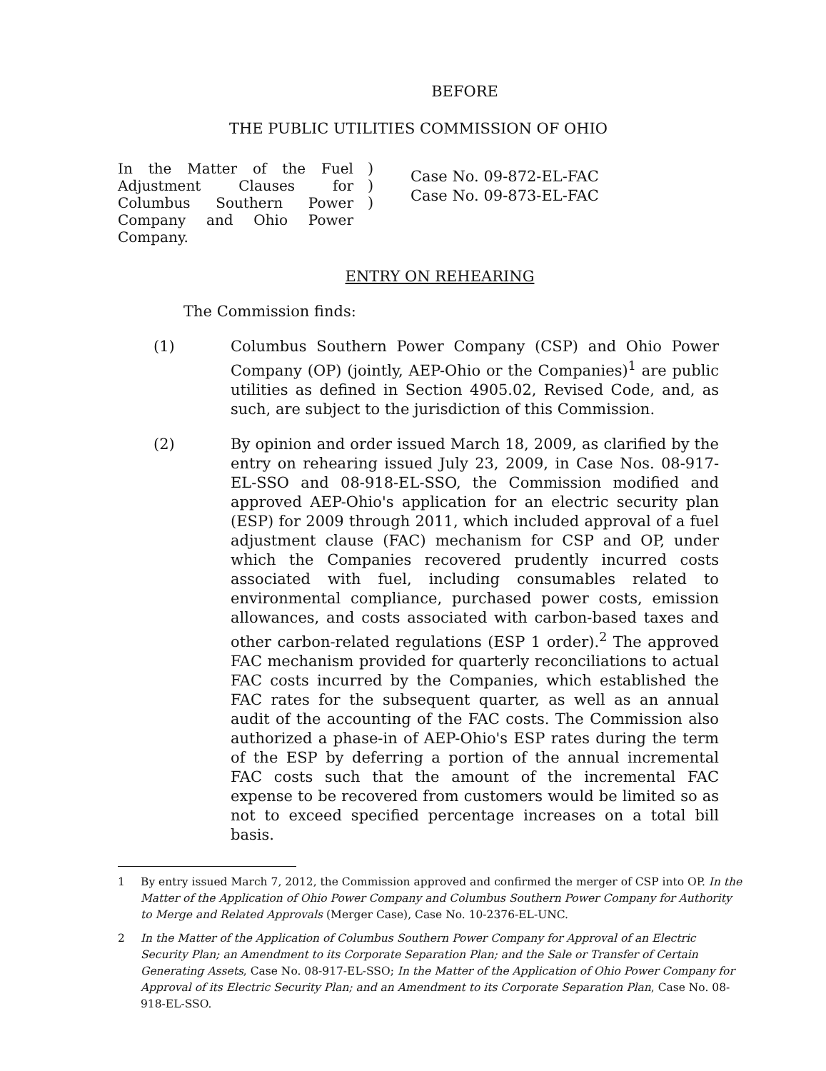BEFORE
THE PUBLIC UTILITIES COMMISSION OF OHIO
In the Matter of the Fuel Adjustment Clauses for Columbus Southern Power Company and Ohio Power Company.
)
)
)
Case No. 09-872-EL-FAC
Case No. 09-873-EL-FAC
ENTRY ON REHEARING
The Commission finds:
(1) Columbus Southern Power Company (CSP) and Ohio Power Company (OP) (jointly, AEP-Ohio or the Companies)<sup>1</sup> are public utilities as defined in Section 4905.02, Revised Code, and, as such, are subject to the jurisdiction of this Commission.
(2) By opinion and order issued March 18, 2009, as clarified by the entry on rehearing issued July 23, 2009, in Case Nos. 08-917-EL-SSO and 08-918-EL-SSO, the Commission modified and approved AEP-Ohio's application for an electric security plan (ESP) for 2009 through 2011, which included approval of a fuel adjustment clause (FAC) mechanism for CSP and OP, under which the Companies recovered prudently incurred costs associated with fuel, including consumables related to environmental compliance, purchased power costs, emission allowances, and costs associated with carbon-based taxes and other carbon-related regulations (ESP 1 order).<sup>2</sup> The approved FAC mechanism provided for quarterly reconciliations to actual FAC costs incurred by the Companies, which established the FAC rates for the subsequent quarter, as well as an annual audit of the accounting of the FAC costs. The Commission also authorized a phase-in of AEP-Ohio's ESP rates during the term of the ESP by deferring a portion of the annual incremental FAC costs such that the amount of the incremental FAC expense to be recovered from customers would be limited so as not to exceed specified percentage increases on a total bill basis.
1 By entry issued March 7, 2012, the Commission approved and confirmed the merger of CSP into OP. In the Matter of the Application of Ohio Power Company and Columbus Southern Power Company for Authority to Merge and Related Approvals (Merger Case), Case No. 10-2376-EL-UNC.
2 In the Matter of the Application of Columbus Southern Power Company for Approval of an Electric Security Plan; an Amendment to its Corporate Separation Plan; and the Sale or Transfer of Certain Generating Assets, Case No. 08-917-EL-SSO; In the Matter of the Application of Ohio Power Company for Approval of its Electric Security Plan; and an Amendment to its Corporate Separation Plan, Case No. 08-918-EL-SSO.